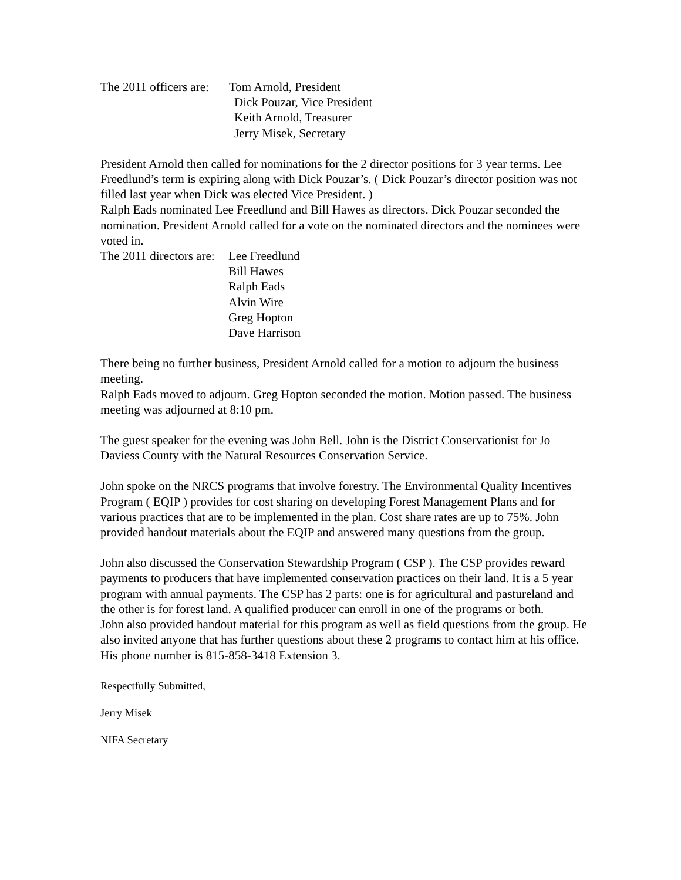The 2011 officers are: Tom Arnold, President
Dick Pouzar, Vice President
Keith Arnold, Treasurer
Jerry Misek, Secretary
President Arnold then called for nominations for the 2 director positions for 3 year terms. Lee Freedlund’s term is expiring along with Dick Pouzar’s. ( Dick Pouzar’s director position was not filled last year when Dick was elected Vice President. )
Ralph Eads nominated Lee Freedlund and Bill Hawes as directors. Dick Pouzar seconded the nomination. President Arnold called for a vote on the nominated directors and the nominees were voted in.
The 2011 directors are: Lee Freedlund
Bill Hawes
Ralph Eads
Alvin Wire
Greg Hopton
Dave Harrison
There being no further business, President Arnold called for a motion to adjourn the business meeting.
Ralph Eads moved to adjourn. Greg Hopton seconded the motion. Motion passed. The business meeting was adjourned at 8:10 pm.
The guest speaker for the evening was John Bell. John is the District Conservationist for Jo Daviess County with the Natural Resources Conservation Service.
John spoke on the NRCS programs that involve forestry. The Environmental Quality Incentives Program ( EQIP ) provides for cost sharing on developing Forest Management Plans and for various practices that are to be implemented in the plan. Cost share rates are up to 75%. John provided handout materials about the EQIP and answered many questions from the group.
John also discussed the Conservation Stewardship Program ( CSP ). The CSP provides reward payments to producers that have implemented conservation practices on their land. It is a 5 year program with annual payments. The CSP has 2 parts: one is for agricultural and pastureland and the other is for forest land. A qualified producer can enroll in one of the programs or both.
John also provided handout material for this program as well as field questions from the group. He also invited anyone that has further questions about these 2 programs to contact him at his office. His phone number is 815-858-3418 Extension 3.
Respectfully Submitted,
Jerry Misek
NIFA Secretary